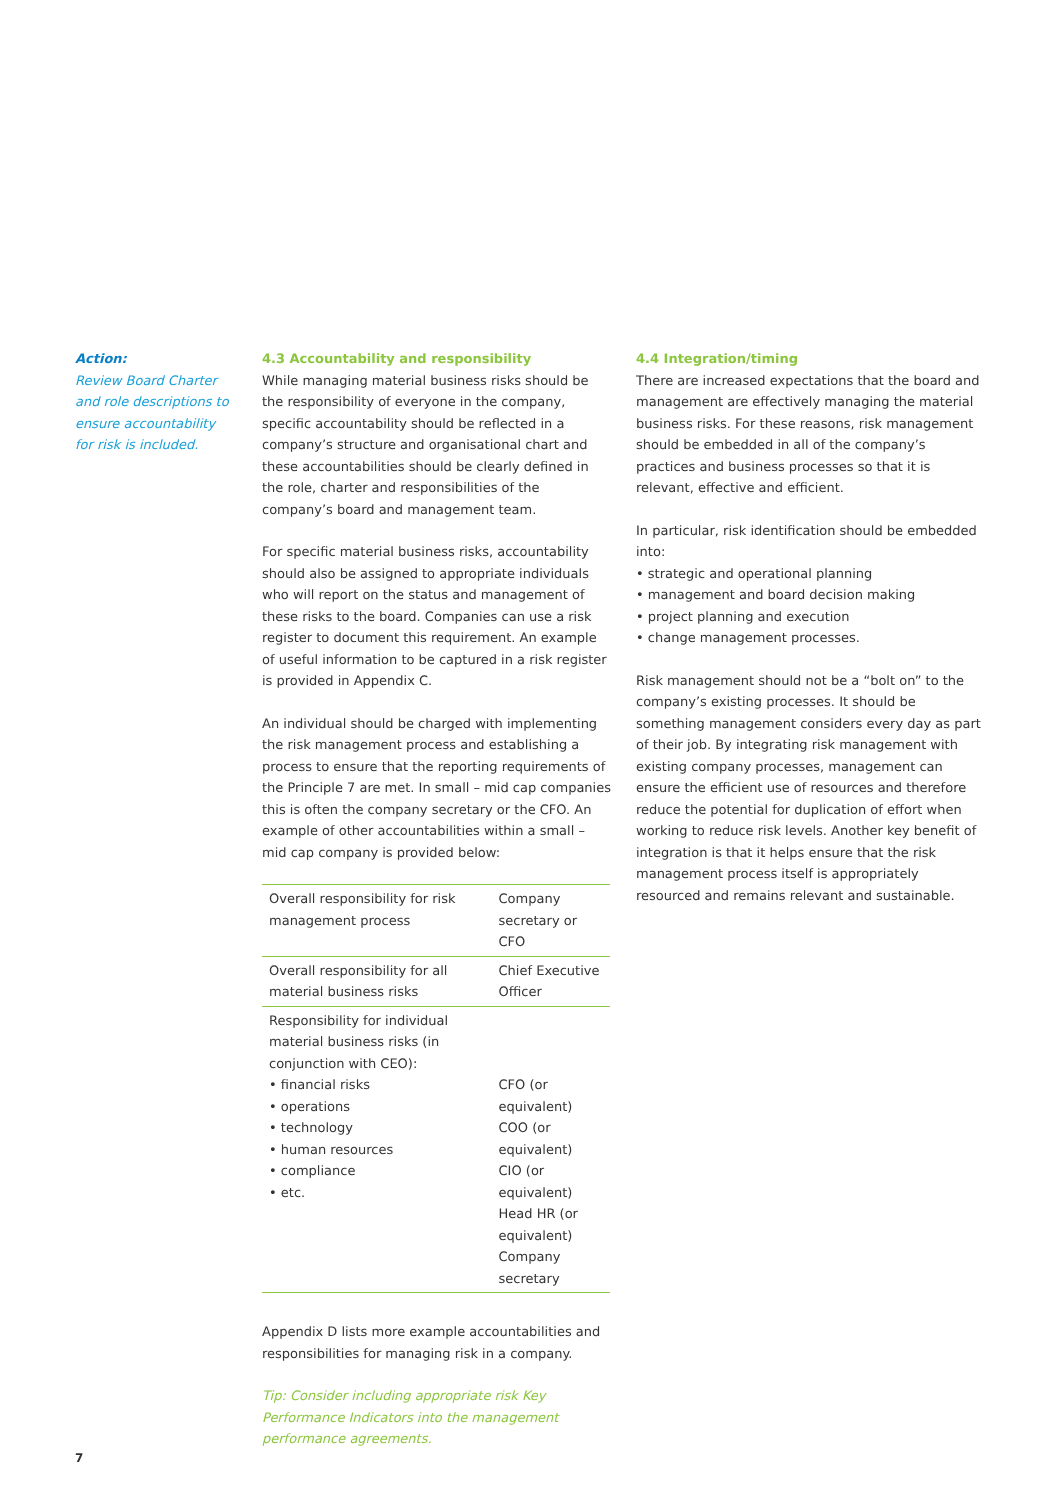Action:
Review Board Charter and role descriptions to ensure accountability for risk is included.
4.3 Accountability and responsibility
While managing material business risks should be the responsibility of everyone in the company, specific accountability should be reflected in a company’s structure and organisational chart and these accountabilities should be clearly defined in the role, charter and responsibilities of the company’s board and management team.
For specific material business risks, accountability should also be assigned to appropriate individuals who will report on the status and management of these risks to the board. Companies can use a risk register to document this requirement. An example of useful information to be captured in a risk register is provided in Appendix C.
An individual should be charged with implementing the risk management process and establishing a process to ensure that the reporting requirements of the Principle 7 are met. In small – mid cap companies this is often the company secretary or the CFO. An example of other accountabilities within a small – mid cap company is provided below:
| Overall responsibility for risk management process | Company secretary or CFO |
| Overall responsibility for all material business risks | Chief Executive Officer |
| Responsibility for individual material business risks (in conjunction with CEO): • financial risks • operations • technology • human resources • compliance • etc. | CFO (or equivalent) COO (or equivalent) CIO (or equivalent) Head HR (or equivalent) Company secretary |
Appendix D lists more example accountabilities and responsibilities for managing risk in a company.
Tip: Consider including appropriate risk Key Performance Indicators into the management performance agreements.
4.4 Integration/timing
There are increased expectations that the board and management are effectively managing the material business risks. For these reasons, risk management should be embedded in all of the company’s practices and business processes so that it is relevant, effective and efficient.
In particular, risk identification should be embedded into:
• strategic and operational planning
• management and board decision making
• project planning and execution
• change management processes.
Risk management should not be a “bolt on” to the company’s existing processes. It should be something management considers every day as part of their job. By integrating risk management with existing company processes, management can ensure the efficient use of resources and therefore reduce the potential for duplication of effort when working to reduce risk levels. Another key benefit of integration is that it helps ensure that the risk management process itself is appropriately resourced and remains relevant and sustainable.
7